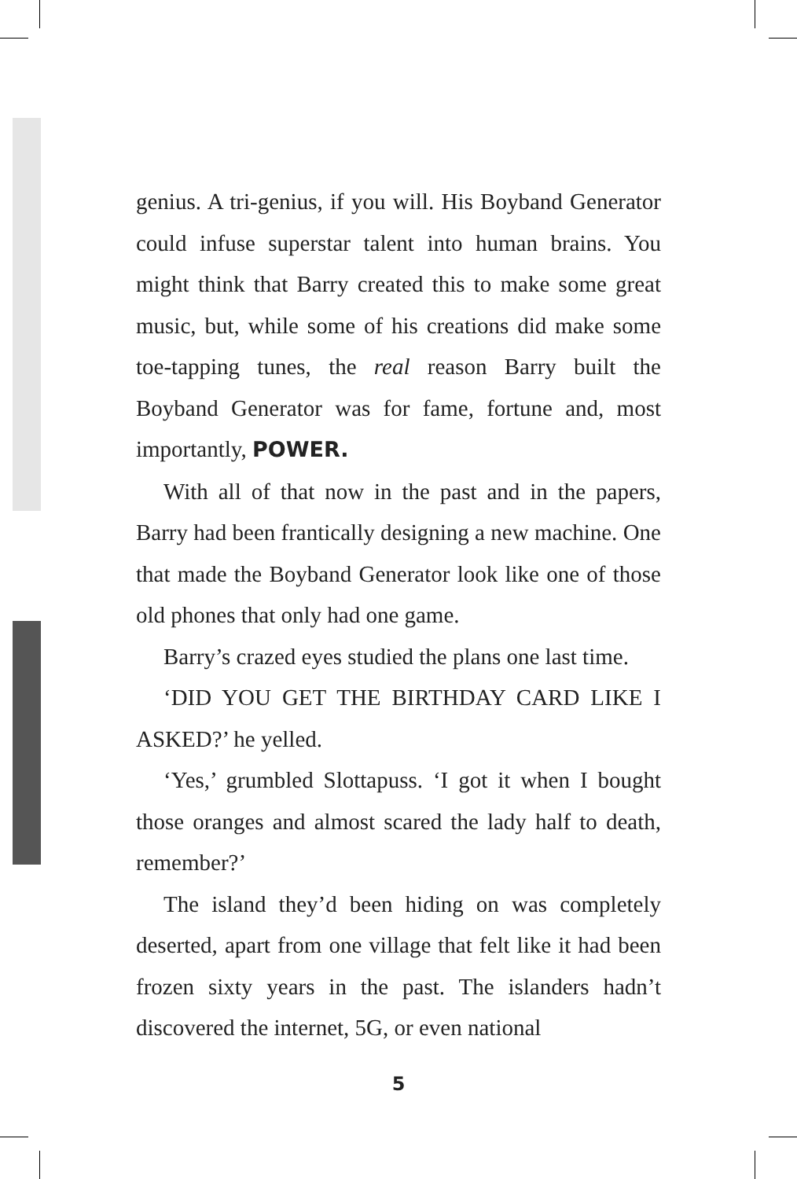genius. A tri-genius, if you will. His Boyband Generator could infuse superstar talent into human brains. You might think that Barry created this to make some great music, but, while some of his creations did make some toe-tapping tunes, the real reason Barry built the Boyband Generator was for fame, fortune and, most importantly, POWER.
With all of that now in the past and in the papers, Barry had been frantically designing a new machine. One that made the Boyband Generator look like one of those old phones that only had one game.
Barry’s crazed eyes studied the plans one last time.
‘DID YOU GET THE BIRTHDAY CARD LIKE I ASKED?’ he yelled.
‘Yes,’ grumbled Slottapuss. ‘I got it when I bought those oranges and almost scared the lady half to death, remember?’
The island they’d been hiding on was completely deserted, apart from one village that felt like it had been frozen sixty years in the past. The islanders hadn’t discovered the internet, 5G, or even national
5